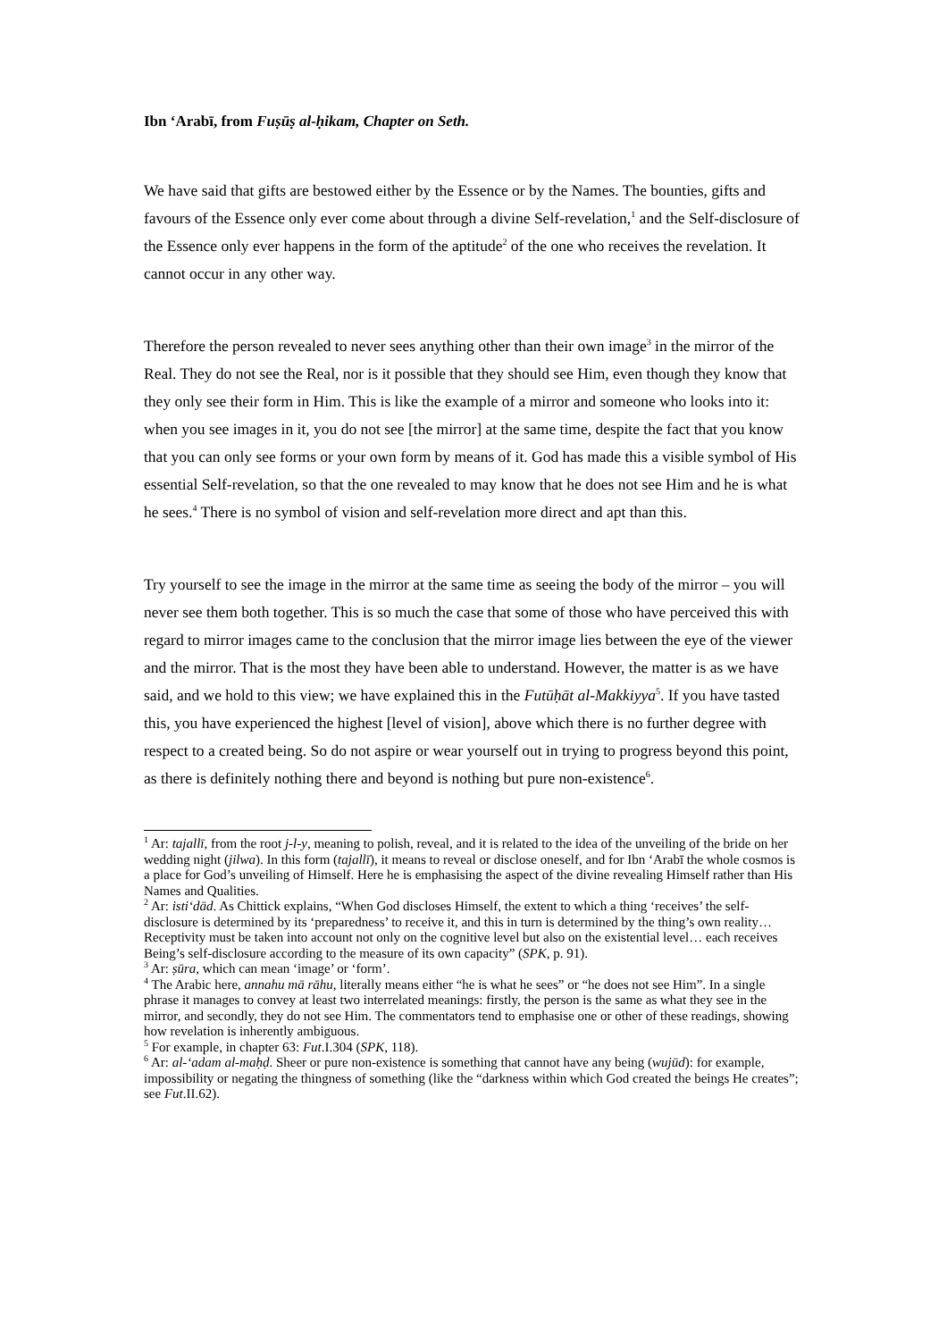Ibn ‘Arabī, from Fuṣūṣ al-ḥikam, Chapter on Seth.
We have said that gifts are bestowed either by the Essence or by the Names. The bounties, gifts and favours of the Essence only ever come about through a divine Self-revelation,<sup>1</sup> and the Self-disclosure of the Essence only ever happens in the form of the aptitude<sup>2</sup> of the one who receives the revelation. It cannot occur in any other way.
Therefore the person revealed to never sees anything other than their own image<sup>3</sup> in the mirror of the Real. They do not see the Real, nor is it possible that they should see Him, even though they know that they only see their form in Him. This is like the example of a mirror and someone who looks into it: when you see images in it, you do not see [the mirror] at the same time, despite the fact that you know that you can only see forms or your own form by means of it. God has made this a visible symbol of His essential Self-revelation, so that the one revealed to may know that he does not see Him and he is what he sees.<sup>4</sup> There is no symbol of vision and self-revelation more direct and apt than this.
Try yourself to see the image in the mirror at the same time as seeing the body of the mirror – you will never see them both together. This is so much the case that some of those who have perceived this with regard to mirror images came to the conclusion that the mirror image lies between the eye of the viewer and the mirror. That is the most they have been able to understand. However, the matter is as we have said, and we hold to this view; we have explained this in the Futūḥāt al-Makkiyya<sup>5</sup>. If you have tasted this, you have experienced the highest [level of vision], above which there is no further degree with respect to a created being. So do not aspire or wear yourself out in trying to progress beyond this point, as there is definitely nothing there and beyond is nothing but pure non-existence<sup>6</sup>.
<sup>1</sup> Ar: tajallī, from the root j-l-y, meaning to polish, reveal, and it is related to the idea of the unveiling of the bride on her wedding night (jilwa). In this form (tajallī), it means to reveal or disclose oneself, and for Ibn ‘Arabī the whole cosmos is a place for God’s unveiling of Himself. Here he is emphasising the aspect of the divine revealing Himself rather than His Names and Qualities.
<sup>2</sup> Ar: isti‘dād. As Chittick explains, “When God discloses Himself, the extent to which a thing ‘receives’ the self-disclosure is determined by its ‘preparedness’ to receive it, and this in turn is determined by the thing’s own reality… Receptivity must be taken into account not only on the cognitive level but also on the existential level… each receives Being’s self-disclosure according to the measure of its own capacity” (SPK, p. 91).
<sup>3</sup> Ar: ṣūra, which can mean ‘image’ or ‘form’.
<sup>4</sup> The Arabic here, annahu mā rāhu, literally means either “he is what he sees” or “he does not see Him”. In a single phrase it manages to convey at least two interrelated meanings: firstly, the person is the same as what they see in the mirror, and secondly, they do not see Him. The commentators tend to emphasise one or other of these readings, showing how revelation is inherently ambiguous.
<sup>5</sup> For example, in chapter 63: Fut.I.304 (SPK, 118).
<sup>6</sup> Ar: al-‘adam al-maḥḍ. Sheer or pure non-existence is something that cannot have any being (wujūd): for example, impossibility or negating the thingness of something (like the “darkness within which God created the beings He creates”; see Fut.II.62).